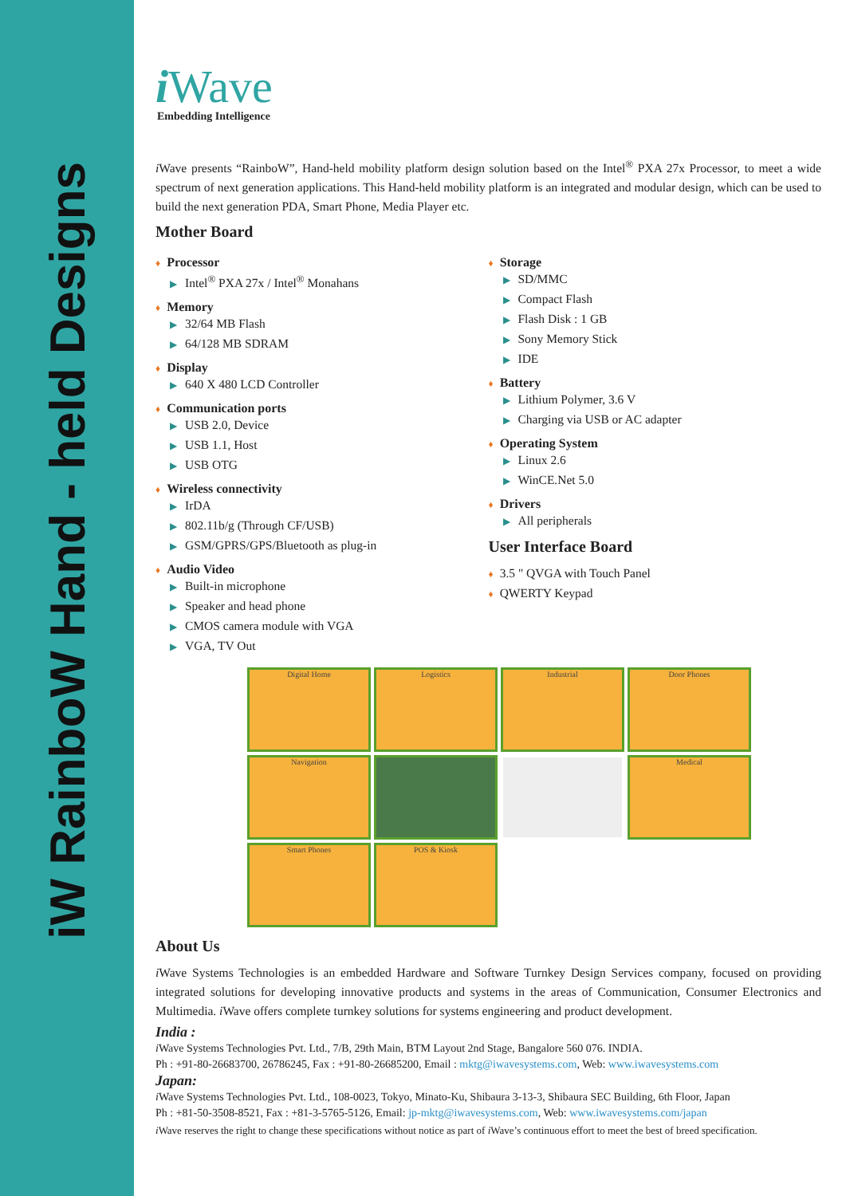iW RainboW Hand - held Designs
i Wave
Embedding Intelligence
i Wave presents “RainboW”, Hand-held mobility platform design solution based on the Intel<sup>®</sup> PXA 27x Processor, to meet a wide spectrum of next generation applications. This Hand-held mobility platform is an integrated and modular design, which can be used to build the next generation PDA, Smart Phone, Media Player etc.
Mother Board
♦ Processor
▶ Intel<sup>®</sup> PXA 27x / Intel<sup>®</sup> Monahans
♦ Memory
▶ 32/64 MB Flash
▶ 64/128 MB SDRAM
♦ Display
▶ 640 X 480 LCD Controller
♦ Communication ports
▶ USB 2.0, Device
▶ USB 1.1, Host
▶ USB OTG
♦ Wireless connectivity
▶ IrDA
▶ 802.11b/g (Through CF/USB)
▶ GSM/GPRS/GPS/Bluetooth as plug-in
♦ Audio Video
▶ Built-in microphone
▶ Speaker and head phone
▶ CMOS camera module with VGA
▶ VGA, TV Out
♦ Storage
▶ SD/MMC
▶ Compact Flash
▶ Flash Disk : 1 GB
▶ Sony Memory Stick
▶ IDE
♦ Battery
▶ Lithium Polymer, 3.6 V
▶ Charging via USB or AC adapter
♦ Operating System
▶ Linux 2.6
▶ WinCE.Net 5.0
♦ Drivers
▶ All peripherals
User Interface Board
♦ 3.5 " QVGA with Touch Panel
♦ QWERTY Keypad
Digital Home
Logistics
Industrial
Door Phones
Navigation
Medical
Smart Phones
POS & Kiosk
About Us
i Wave Systems Technologies is an embedded Hardware and Software Turnkey Design Services company, focused on providing integrated solutions for developing innovative products and systems in the areas of Communication, Consumer Electronics and Multimedia. i Wave offers complete turnkey solutions for systems engineering and product development.
India :
i Wave Systems Technologies Pvt. Ltd., 7/B, 29th Main, BTM Layout 2nd Stage, Bangalore 560 076. INDIA.
Ph : +91-80-26683700, 26786245, Fax : +91-80-26685200, Email : mktg@iwavesystems.com, Web: www.iwavesystems.com
Japan:
i Wave Systems Technologies Pvt. Ltd., 108-0023, Tokyo, Minato-Ku, Shibaura 3-13-3, Shibaura SEC Building, 6th Floor, Japan
Ph : +81-50-3508-8521, Fax : +81-3-5765-5126, Email: jp-mktg@iwavesystems.com, Web: www.iwavesystems.com/japan
i Wave reserves the right to change these specifications without notice as part of i Wave’s continuous effort to meet the best of breed specification.